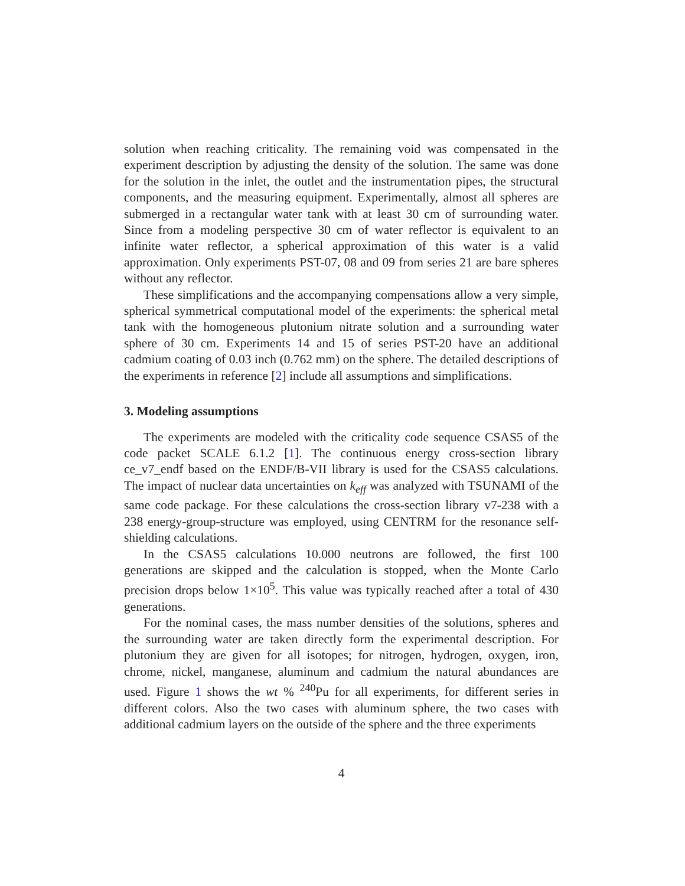solution when reaching criticality. The remaining void was compensated in the experiment description by adjusting the density of the solution. The same was done for the solution in the inlet, the outlet and the instrumentation pipes, the structural components, and the measuring equipment. Experimentally, almost all spheres are submerged in a rectangular water tank with at least 30 cm of surrounding water. Since from a modeling perspective 30 cm of water reflector is equivalent to an infinite water reflector, a spherical approximation of this water is a valid approximation. Only experiments PST-07, 08 and 09 from series 21 are bare spheres without any reflector.
These simplifications and the accompanying compensations allow a very simple, spherical symmetrical computational model of the experiments: the spherical metal tank with the homogeneous plutonium nitrate solution and a surrounding water sphere of 30 cm. Experiments 14 and 15 of series PST-20 have an additional cadmium coating of 0.03 inch (0.762 mm) on the sphere. The detailed descriptions of the experiments in reference [2] include all assumptions and simplifications.
3. Modeling assumptions
The experiments are modeled with the criticality code sequence CSAS5 of the code packet SCALE 6.1.2 [1]. The continuous energy cross-section library ce_v7_endf based on the ENDF/B-VII library is used for the CSAS5 calculations. The impact of nuclear data uncertainties on k<sub>eff</sub> was analyzed with TSUNAMI of the same code package. For these calculations the cross-section library v7-238 with a 238 energy-group-structure was employed, using CENTRM for the resonance self-shielding calculations.
In the CSAS5 calculations 10.000 neutrons are followed, the first 100 generations are skipped and the calculation is stopped, when the Monte Carlo precision drops below 1×10<sup>5</sup>. This value was typically reached after a total of 430 generations.
For the nominal cases, the mass number densities of the solutions, spheres and the surrounding water are taken directly form the experimental description. For plutonium they are given for all isotopes; for nitrogen, hydrogen, oxygen, iron, chrome, nickel, manganese, aluminum and cadmium the natural abundances are used. Figure 1 shows the wt % <sup>240</sup>Pu for all experiments, for different series in different colors. Also the two cases with aluminum sphere, the two cases with additional cadmium layers on the outside of the sphere and the three experiments
4